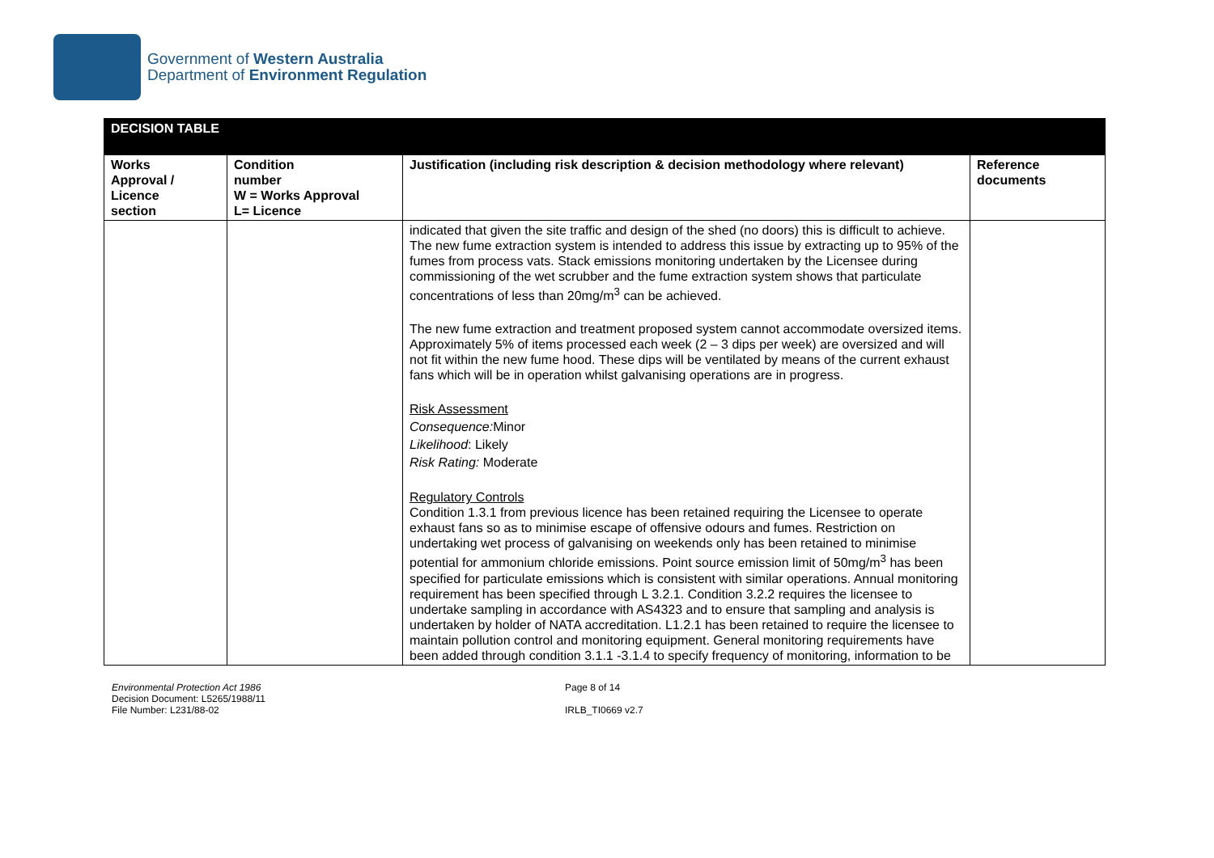Government of Western Australia
Department of Environment Regulation
| DECISION TABLE | | | |
| Works Approval / Licence section | Condition number W = Works Approval L= Licence | Justification (including risk description & decision methodology where relevant) | Reference documents |
| | | indicated that given the site traffic and design of the shed (no doors) this is difficult to achieve. The new fume extraction system is intended to address this issue by extracting up to 95% of the fumes from process vats. Stack emissions monitoring undertaken by the Licensee during commissioning of the wet scrubber and the fume extraction system shows that particulate concentrations of less than 20mg/m<sup>3</sup> can be achieved. The new fume extraction and treatment proposed system cannot accommodate oversized items. Approximately 5% of items processed each week (2 – 3 dips per week) are oversized and will not fit within the new fume hood. These dips will be ventilated by means of the current exhaust fans which will be in operation whilst galvanising operations are in progress. Risk Assessment Consequence: Minor Likelihood : Likely Risk Rating: Moderate Regulatory Controls Condition 1.3.1 from previous licence has been retained requiring the Licensee to operate exhaust fans so as to minimise escape of offensive odours and fumes. Restriction on undertaking wet process of galvanising on weekends only has been retained to minimise potential for ammonium chloride emissions. Point source emission limit of 50mg/m<sup>3</sup> has been specified for particulate emissions which is consistent with similar operations. Annual monitoring requirement has been specified through L 3.2.1. Condition 3.2.2 requires the licensee to undertake sampling in accordance with AS4323 and to ensure that sampling and analysis is undertaken by holder of NATA accreditation. L1.2.1 has been retained to require the licensee to maintain pollution control and monitoring equipment. General monitoring requirements have been added through condition 3.1.1 -3.1.4 to specify frequency of monitoring, information to be | |
Environmental Protection Act 1986
Decision Document: L5265/1988/11
File Number: L231/88-02
Page 8 of 14
IRLB_TI0669 v2.7